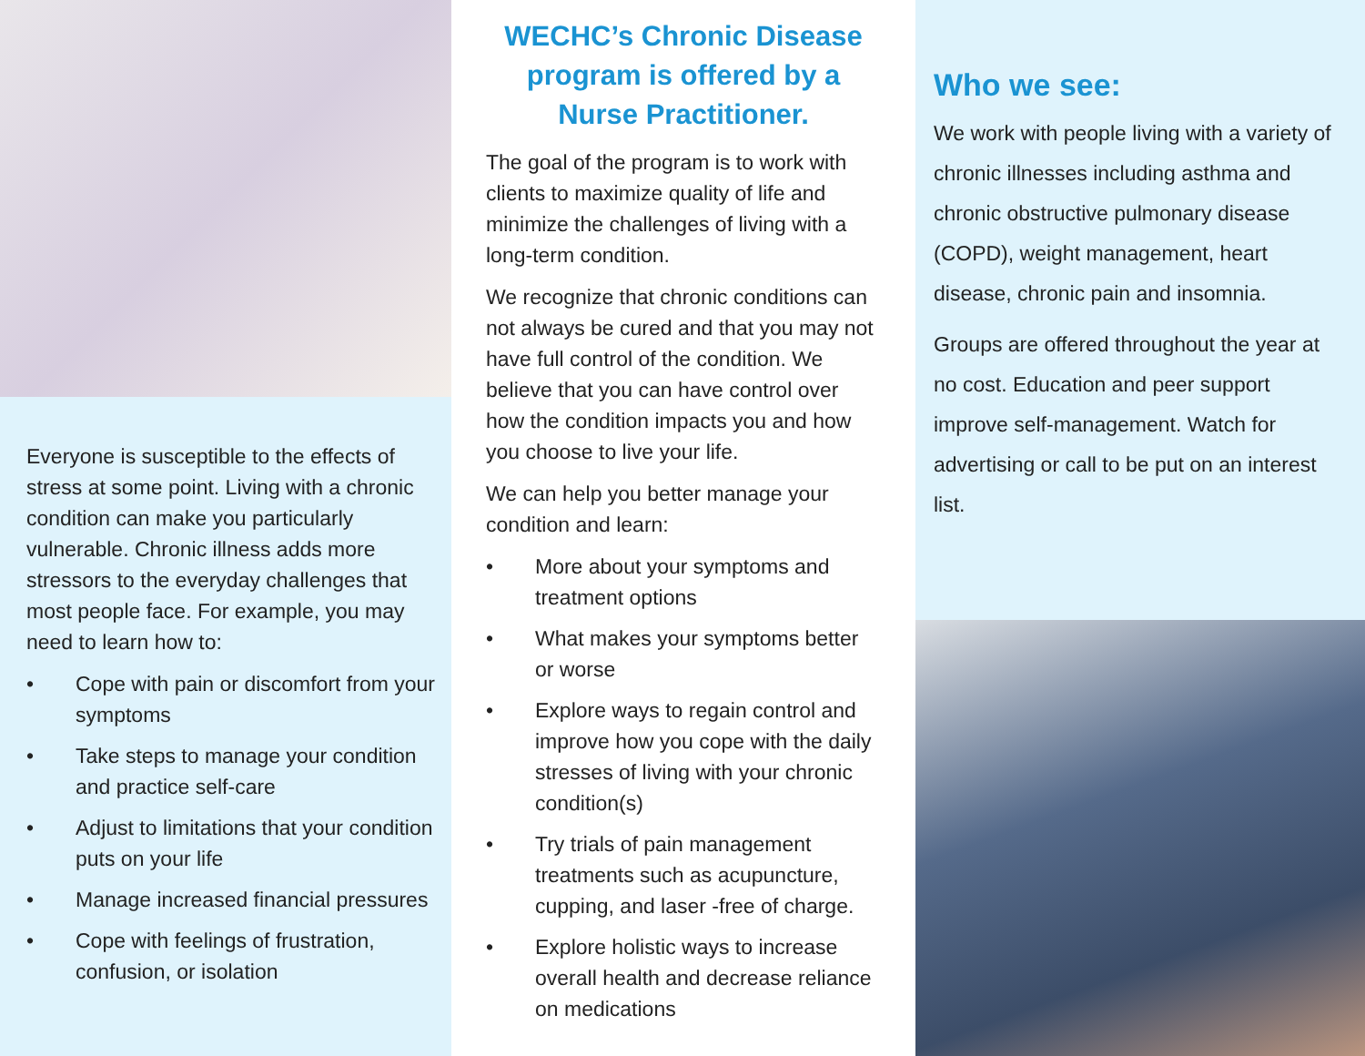Everyone is susceptible to the effects of stress at some point. Living with a chronic condition can make you particularly vulnerable. Chronic illness adds more stressors to the everyday challenges that most people face. For example, you may need to learn how to:
• Cope with pain or discomfort from your symptoms
• Take steps to manage your condition and practice self-care
• Adjust to limitations that your condition puts on your life
• Manage increased financial pressures
• Cope with feelings of frustration, confusion, or isolation
WECHC’s Chronic Disease program is offered by a Nurse Practitioner.
The goal of the program is to work with clients to maximize quality of life and minimize the challenges of living with a long-term condition.
We recognize that chronic conditions can not always be cured and that you may not have full control of the condition. We believe that you can have control over how the condition impacts you and how you choose to live your life.
We can help you better manage your condition and learn:
• More about your symptoms and treatment options
• What makes your symptoms better or worse
• Explore ways to regain control and improve how you cope with the daily stresses of living with your chronic condition(s)
• Try trials of pain management treatments such as acupuncture, cupping, and laser -free of charge.
• Explore holistic ways to increase overall health and decrease reliance on medications
Who we see:
We work with people living with a variety of chronic illnesses including asthma and chronic obstructive pulmonary disease (COPD), weight management, heart disease, chronic pain and insomnia.
Groups are offered throughout the year at no cost. Education and peer support improve self-management. Watch for advertising or call to be put on an interest list.